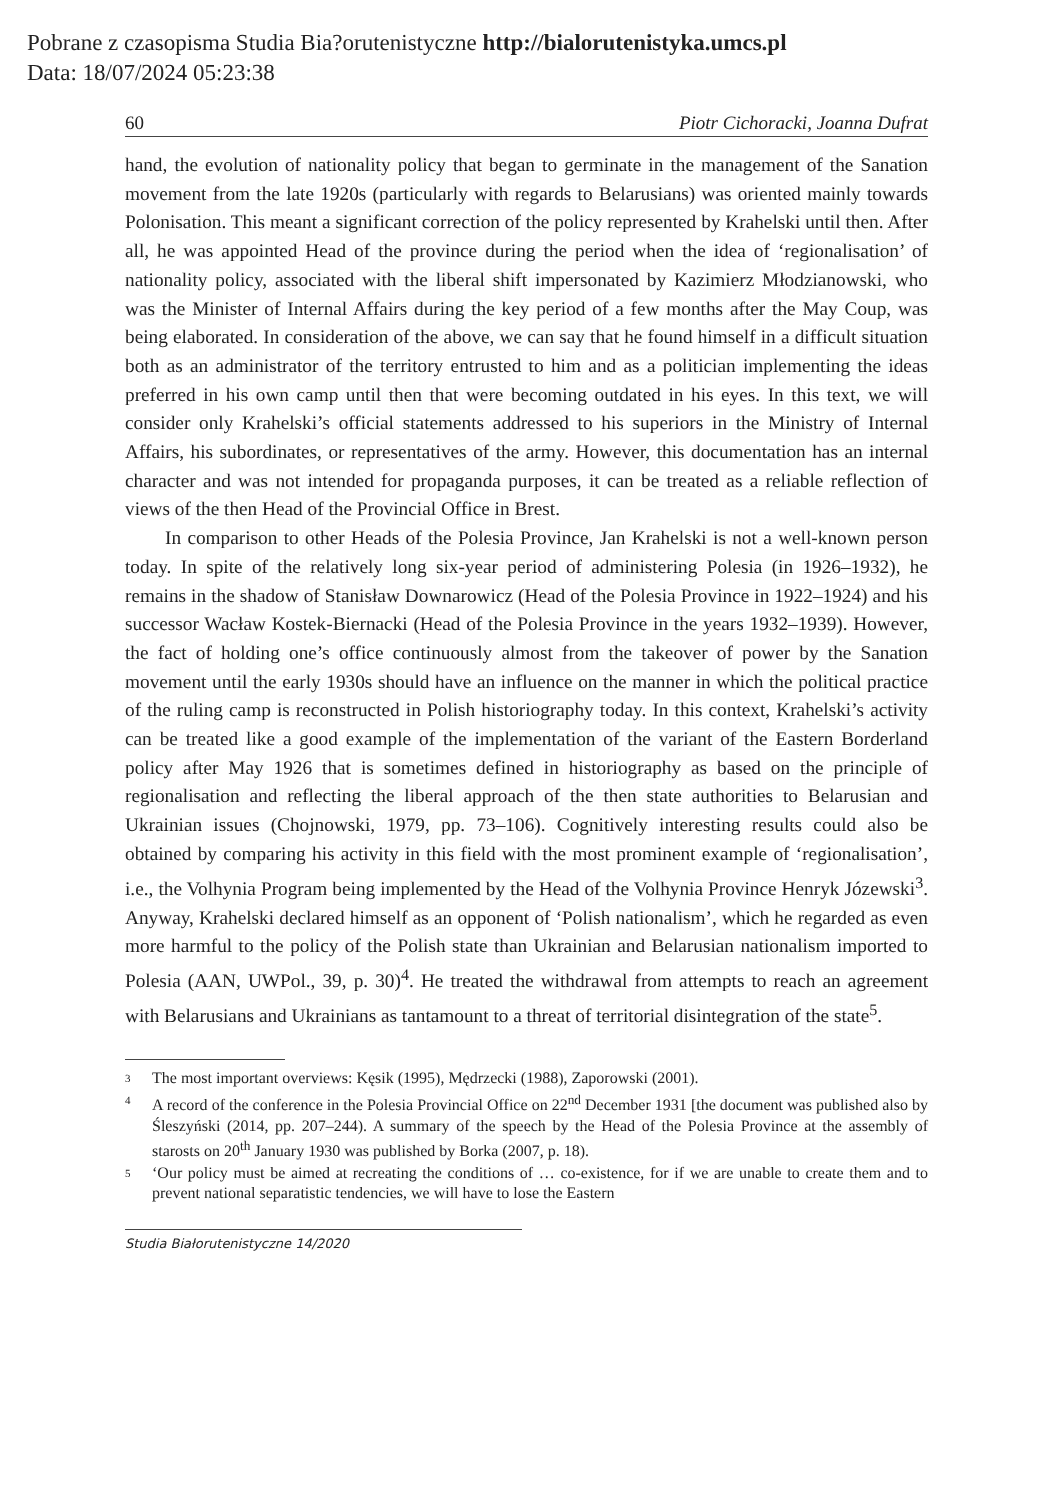Pobrane z czasopisma Studia Bia?orutenistyczne http://bialorutenistyka.umcs.pl
Data: 18/07/2024 05:23:38
60 Piotr Cichoracki, Joanna Dufrat
hand, the evolution of nationality policy that began to germinate in the management of the Sanation movement from the late 1920s (particularly with regards to Belarusians) was oriented mainly towards Polonisation. This meant a significant correction of the policy represented by Krahelski until then. After all, he was appointed Head of the province during the period when the idea of ‘regionalisation’ of nationality policy, associated with the liberal shift impersonated by Kazimierz Młodzianowski, who was the Minister of Internal Affairs during the key period of a few months after the May Coup, was being elaborated. In consideration of the above, we can say that he found himself in a difficult situation both as an administrator of the territory entrusted to him and as a politician implementing the ideas preferred in his own camp until then that were becoming outdated in his eyes. In this text, we will consider only Krahelski’s official statements addressed to his superiors in the Ministry of Internal Affairs, his subordinates, or representatives of the army. However, this documentation has an internal character and was not intended for propaganda purposes, it can be treated as a reliable reflection of views of the then Head of the Provincial Office in Brest.
In comparison to other Heads of the Polesia Province, Jan Krahelski is not a well-known person today. In spite of the relatively long six-year period of administering Polesia (in 1926–1932), he remains in the shadow of Stanisław Downarowicz (Head of the Polesia Province in 1922–1924) and his successor Wacław Kostek-Biernacki (Head of the Polesia Province in the years 1932–1939). However, the fact of holding one’s office continuously almost from the takeover of power by the Sanation movement until the early 1930s should have an influence on the manner in which the political practice of the ruling camp is reconstructed in Polish historiography today. In this context, Krahelski’s activity can be treated like a good example of the implementation of the variant of the Eastern Borderland policy after May 1926 that is sometimes defined in historiography as based on the principle of regionalisation and reflecting the liberal approach of the then state authorities to Belarusian and Ukrainian issues (Chojnowski, 1979, pp. 73–106). Cognitively interesting results could also be obtained by comparing his activity in this field with the most prominent example of ‘regionalisation’, i.e., the Volhynia Program being implemented by the Head of the Volhynia Province Henryk Józewski<sup>3</sup>. Anyway, Krahelski declared himself as an opponent of ‘Polish nationalism’, which he regarded as even more harmful to the policy of the Polish state than Ukrainian and Belarusian nationalism imported to Polesia (AAN, UWPol., 39, p. 30)<sup>4</sup>. He treated the withdrawal from attempts to reach an agreement with Belarusians and Ukrainians as tantamount to a threat of territorial disintegration of the state<sup>5</sup>.
3
The most important overviews: Kęsik (1995), Mędrzecki (1988), Zaporowski (2001).
4
A record of the conference in the Polesia Provincial Office on 22<sup>nd</sup> December 1931 [the document was published also by Śleszyński (2014, pp. 207–244). A summary of the speech by the Head of the Polesia Province at the assembly of starosts on 20<sup>th</sup> January 1930 was published by Borka (2007, p. 18).
5
‘Our policy must be aimed at recreating the conditions of … co-existence, for if we are unable to create them and to prevent national separatistic tendencies, we will have to lose the Eastern
Studia Białorutenistyczne 14/2020